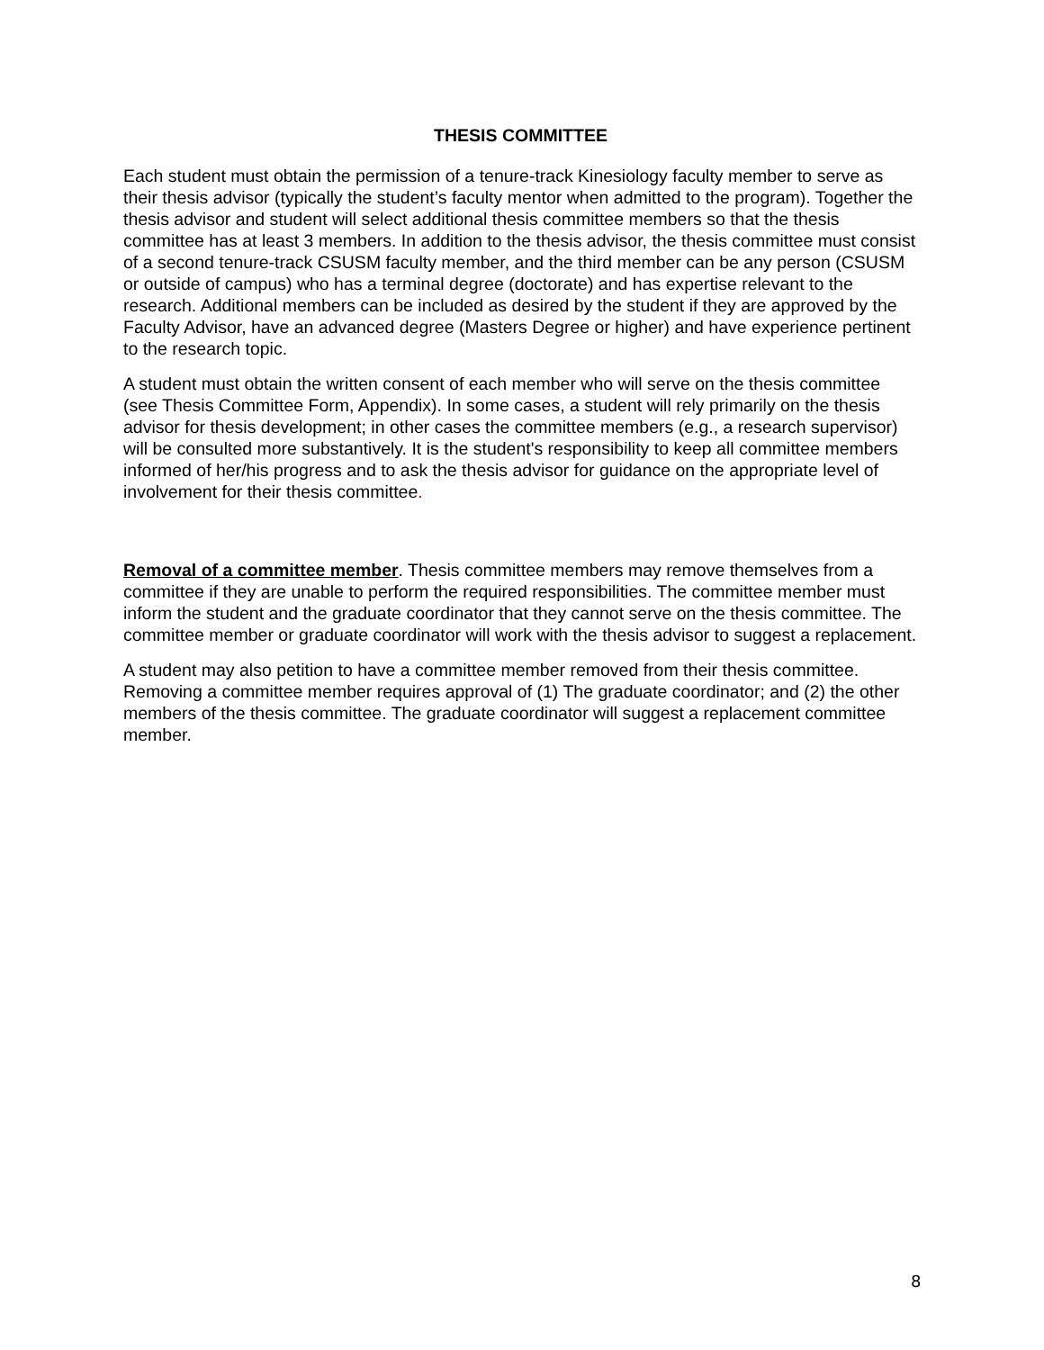THESIS COMMITTEE
Each student must obtain the permission of a tenure-track Kinesiology faculty member to serve as their thesis advisor (typically the student’s faculty mentor when admitted to the program). Together the thesis advisor and student will select additional thesis committee members so that the thesis committee has at least 3 members. In addition to the thesis advisor, the thesis committee must consist of a second tenure-track CSUSM faculty member, and the third member can be any person (CSUSM or outside of campus) who has a terminal degree (doctorate) and has expertise relevant to the research. Additional members can be included as desired by the student if they are approved by the Faculty Advisor, have an advanced degree (Masters Degree or higher) and have experience pertinent to the research topic.
A student must obtain the written consent of each member who will serve on the thesis committee (see Thesis Committee Form, Appendix). In some cases, a student will rely primarily on the thesis advisor for thesis development; in other cases the committee members (e.g., a research supervisor) will be consulted more substantively. It is the student's responsibility to keep all committee members informed of her/his progress and to ask the thesis advisor for guidance on the appropriate level of involvement for their thesis committee.
Removal of a committee member. Thesis committee members may remove themselves from a committee if they are unable to perform the required responsibilities. The committee member must inform the student and the graduate coordinator that they cannot serve on the thesis committee. The committee member or graduate coordinator will work with the thesis advisor to suggest a replacement.
A student may also petition to have a committee member removed from their thesis committee. Removing a committee member requires approval of (1) The graduate coordinator; and (2) the other members of the thesis committee. The graduate coordinator will suggest a replacement committee member.
8